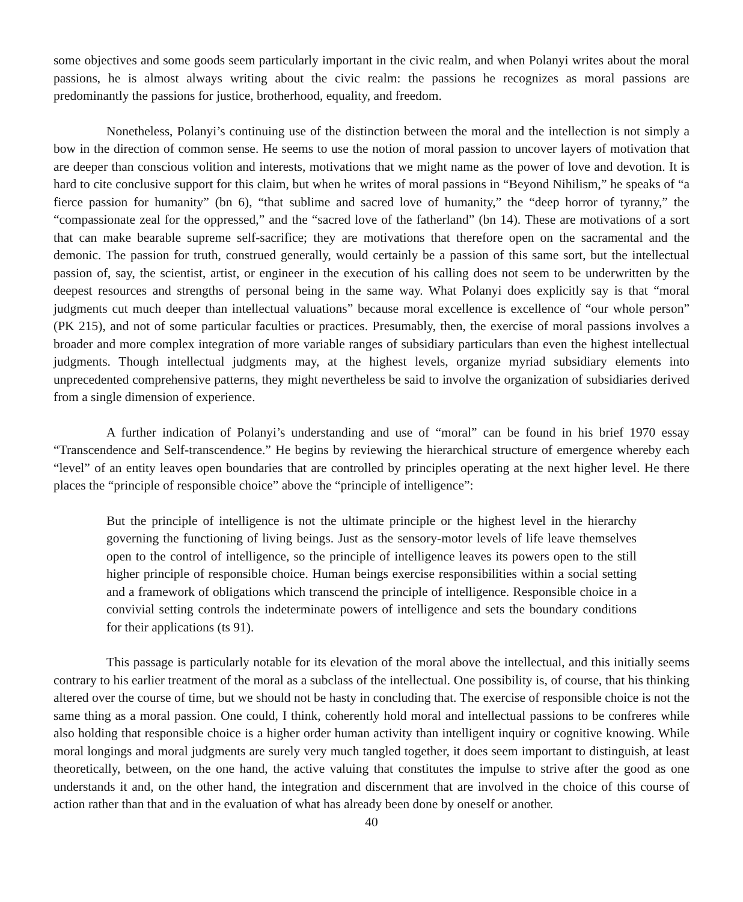some objectives and some goods seem particularly important in the civic realm, and when Polanyi writes about the moral passions, he is almost always writing about the civic realm: the passions he recognizes as moral passions are predominantly the passions for justice, brotherhood, equality, and freedom.
Nonetheless, Polanyi’s continuing use of the distinction between the moral and the intellection is not simply a bow in the direction of common sense. He seems to use the notion of moral passion to uncover layers of motivation that are deeper than conscious volition and interests, motivations that we might name as the power of love and devotion. It is hard to cite conclusive support for this claim, but when he writes of moral passions in “Beyond Nihilism,” he speaks of “a fierce passion for humanity” (bn 6), “that sublime and sacred love of humanity,” the “deep horror of tyranny,” the “compassionate zeal for the oppressed,” and the “sacred love of the fatherland” (bn 14). These are motivations of a sort that can make bearable supreme self-sacrifice; they are motivations that therefore open on the sacramental and the demonic. The passion for truth, construed generally, would certainly be a passion of this same sort, but the intellectual passion of, say, the scientist, artist, or engineer in the execution of his calling does not seem to be underwritten by the deepest resources and strengths of personal being in the same way. What Polanyi does explicitly say is that “moral judgments cut much deeper than intellectual valuations” because moral excellence is excellence of “our whole person” (PK 215), and not of some particular faculties or practices. Presumably, then, the exercise of moral passions involves a broader and more complex integration of more variable ranges of subsidiary particulars than even the highest intellectual judgments. Though intellectual judgments may, at the highest levels, organize myriad subsidiary elements into unprecedented comprehensive patterns, they might nevertheless be said to involve the organization of subsidiaries derived from a single dimension of experience.
A further indication of Polanyi’s understanding and use of “moral” can be found in his brief 1970 essay “Transcendence and Self-transcendence.” He begins by reviewing the hierarchical structure of emergence whereby each “level” of an entity leaves open boundaries that are controlled by principles operating at the next higher level. He there places the “principle of responsible choice” above the “principle of intelligence”:
But the principle of intelligence is not the ultimate principle or the highest level in the hierarchy governing the functioning of living beings. Just as the sensory-motor levels of life leave themselves open to the control of intelligence, so the principle of intelligence leaves its powers open to the still higher principle of responsible choice. Human beings exercise responsibilities within a social setting and a framework of obligations which transcend the principle of intelligence. Responsible choice in a convivial setting controls the indeterminate powers of intelligence and sets the boundary conditions for their applications (ts 91).
This passage is particularly notable for its elevation of the moral above the intellectual, and this initially seems contrary to his earlier treatment of the moral as a subclass of the intellectual. One possibility is, of course, that his thinking altered over the course of time, but we should not be hasty in concluding that. The exercise of responsible choice is not the same thing as a moral passion. One could, I think, coherently hold moral and intellectual passions to be confreres while also holding that responsible choice is a higher order human activity than intelligent inquiry or cognitive knowing. While moral longings and moral judgments are surely very much tangled together, it does seem important to distinguish, at least theoretically, between, on the one hand, the active valuing that constitutes the impulse to strive after the good as one understands it and, on the other hand, the integration and discernment that are involved in the choice of this course of action rather than that and in the evaluation of what has already been done by oneself or another.
40